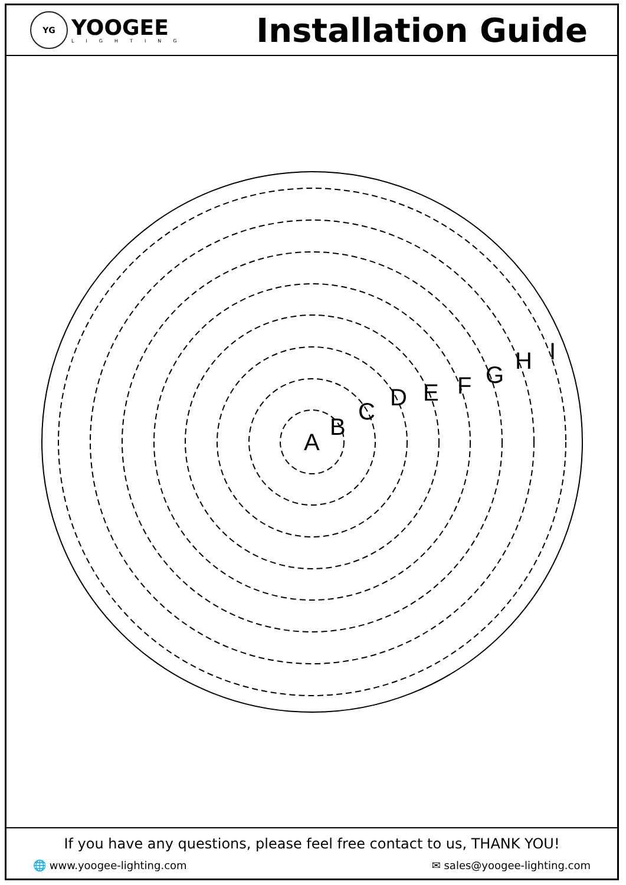YG
YOOGEE
LIGHTING
Installation Guide
A
B
C
D
E
F
G
H
I
If you have any questions, please feel free contact to us, THANK YOU!
🌐 www.yoogee-lighting.com ✉ sales@yoogee-lighting.com